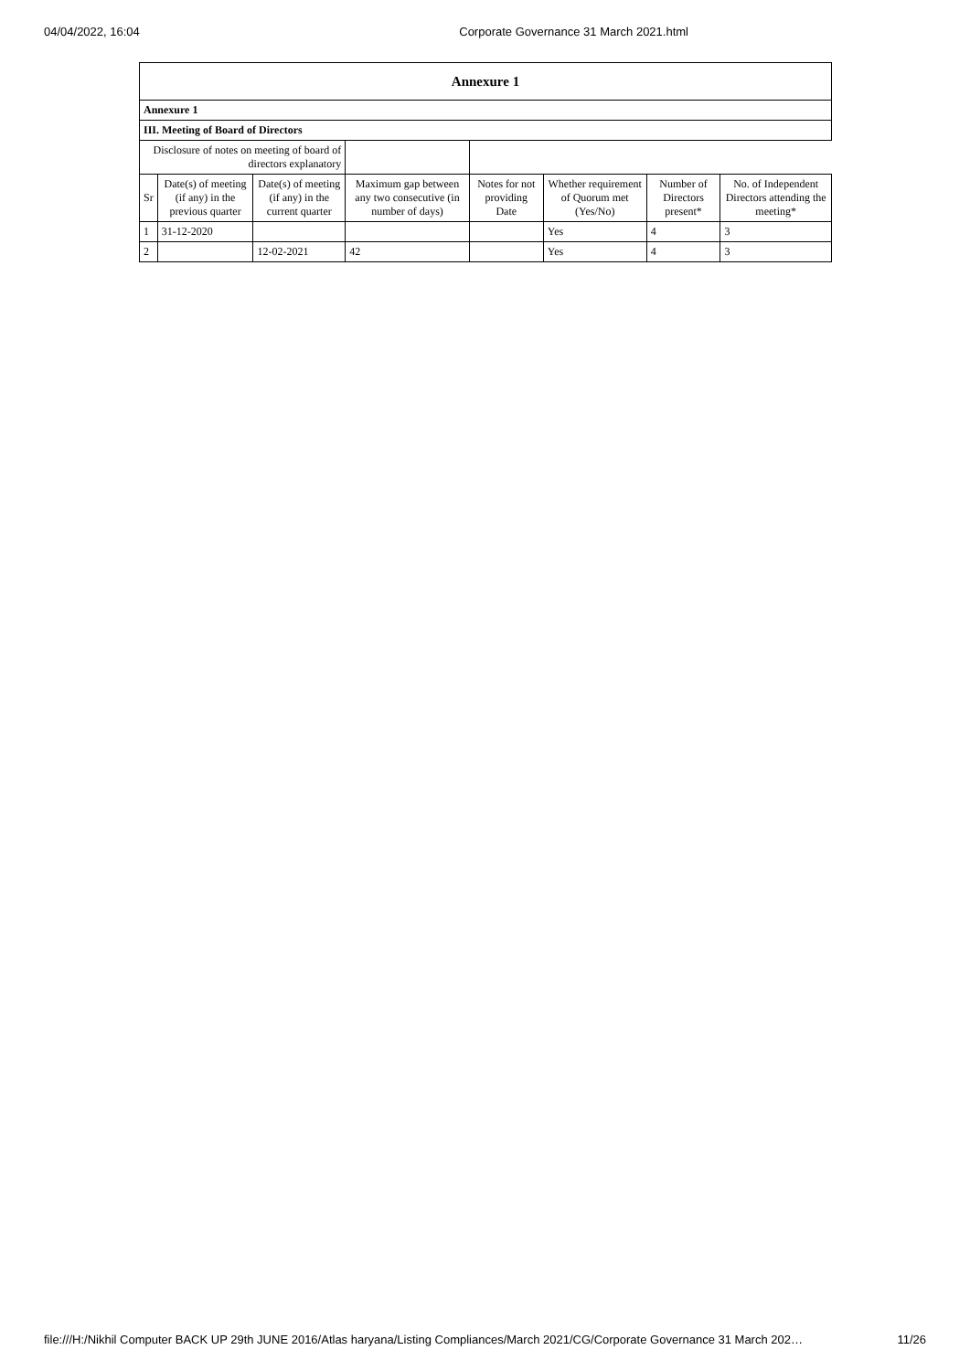04/04/2022, 16:04 Corporate Governance 31 March 2021.html
| Annexure 1 | | | | | | | |
| Annexure 1 | | | | | | | |
| III. Meeting of Board of Directors | | | | | | | |
| Disclosure of notes on meeting of board of directors explanatory | | | | | | | |
| Sr | Date(s) of meeting (if any) in the previous quarter | Date(s) of meeting (if any) in the current quarter | Maximum gap between any two consecutive (in number of days) | Notes for not providing Date | Whether requirement of Quorum met (Yes/No) | Number of Directors present* | No. of Independent Directors attending the meeting* |
| 1 | 31-12-2020 | | | | Yes | 4 | 3 |
| 2 | | 12-02-2021 | 42 | | Yes | 4 | 3 |
file:///H:/Nikhil Computer BACK UP 29th JUNE 2016/Atlas haryana/Listing Compliances/March 2021/CG/Corporate Governance 31 March 202… 11/26